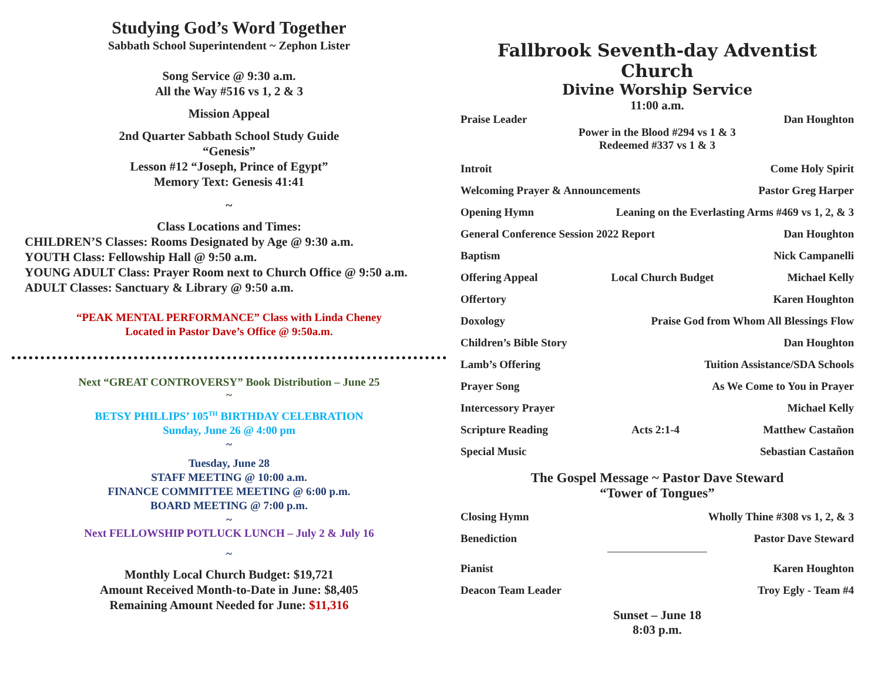Studying God’s Word Together
Sabbath School Superintendent ~ Zephon Lister
Song Service @ 9:30 a.m.
All the Way #516 vs 1, 2 & 3
Mission Appeal
2nd Quarter Sabbath School Study Guide
“Genesis”
Lesson #12 “Joseph, Prince of Egypt”
Memory Text: Genesis 41:41
~
Class Locations and Times:
CHILDREN’S Classes: Rooms Designated by Age @ 9:30 a.m.
YOUTH Class: Fellowship Hall @ 9:50 a.m.
YOUNG ADULT Class: Prayer Room next to Church Office @ 9:50 a.m.
ADULT Classes: Sanctuary & Library @ 9:50 a.m.
“PEAK MENTAL PERFORMANCE” Class with Linda Cheney
Located in Pastor Dave’s Office @ 9:50a.m.
Next “GREAT CONTROVERSY” Book Distribution – June 25
~
BETSY PHILLIPS’ 105<sup>TH</sup> BIRTHDAY CELEBRATION
Sunday, June 26 @ 4:00 pm
~
Tuesday, June 28
STAFF MEETING @ 10:00 a.m.
FINANCE COMMITTEE MEETING @ 6:00 p.m.
BOARD MEETING @ 7:00 p.m.
~
Next FELLOWSHIP POTLUCK LUNCH – July 2 & July 16
~
Monthly Local Church Budget: $19,721
Amount Received Month-to-Date in June: $8,405
Remaining Amount Needed for June: $11,316
Fallbrook Seventh-day Adventist Church
Divine Worship Service
11:00 a.m.
Praise Leader Dan Houghton
Power in the Blood #294 vs 1 & 3
Redeemed #337 vs 1 & 3
Introit Come Holy Spirit
Welcoming Prayer & Announcements Pastor Greg Harper
Opening Hymn Leaning on the Everlasting Arms #469 vs 1, 2, & 3
General Conference Session 2022 Report Dan Houghton
Baptism Nick Campanelli
Offering Appeal Local Church Budget Michael Kelly
Offertory Karen Houghton
Doxology Praise God from Whom All Blessings Flow
Children’s Bible Story Dan Houghton
Lamb’s Offering Tuition Assistance/SDA Schools
Prayer Song As We Come to You in Prayer
Intercessory Prayer Michael Kelly
Scripture Reading Acts 2:1-4 Matthew Castañon
Special Music Sebastian Castañon
The Gospel Message ~ Pastor Dave Steward
“Tower of Tongues”
Closing Hymn Wholly Thine #308 vs 1, 2, & 3
Benediction Pastor Dave Steward
Pianist Karen Houghton
Deacon Team Leader Troy Egly - Team #4
Sunset – June 18
8:03 p.m.